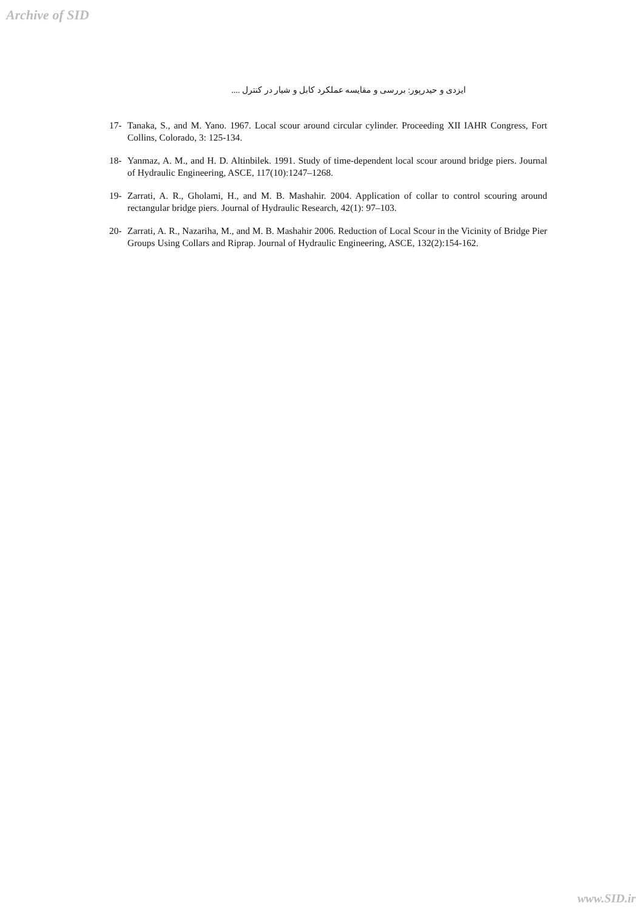Archive of SID
ایزدی و حیدرپور: بررسی و مقایسه عملکرد کابل و شیار در کنترل ....
17- Tanaka, S., and M. Yano. 1967. Local scour around circular cylinder. Proceeding XII IAHR Congress, Fort Collins, Colorado, 3: 125-134.
18- Yanmaz, A. M., and H. D. Altinbilek. 1991. Study of time-dependent local scour around bridge piers. Journal of Hydraulic Engineering, ASCE, 117(10):1247–1268.
19- Zarrati, A. R., Gholami, H., and M. B. Mashahir. 2004. Application of collar to control scouring around rectangular bridge piers. Journal of Hydraulic Research, 42(1): 97–103.
20- Zarrati, A. R., Nazariha, M., and M. B. Mashahir 2006. Reduction of Local Scour in the Vicinity of Bridge Pier Groups Using Collars and Riprap. Journal of Hydraulic Engineering, ASCE, 132(2):154-162.
www.SID.ir